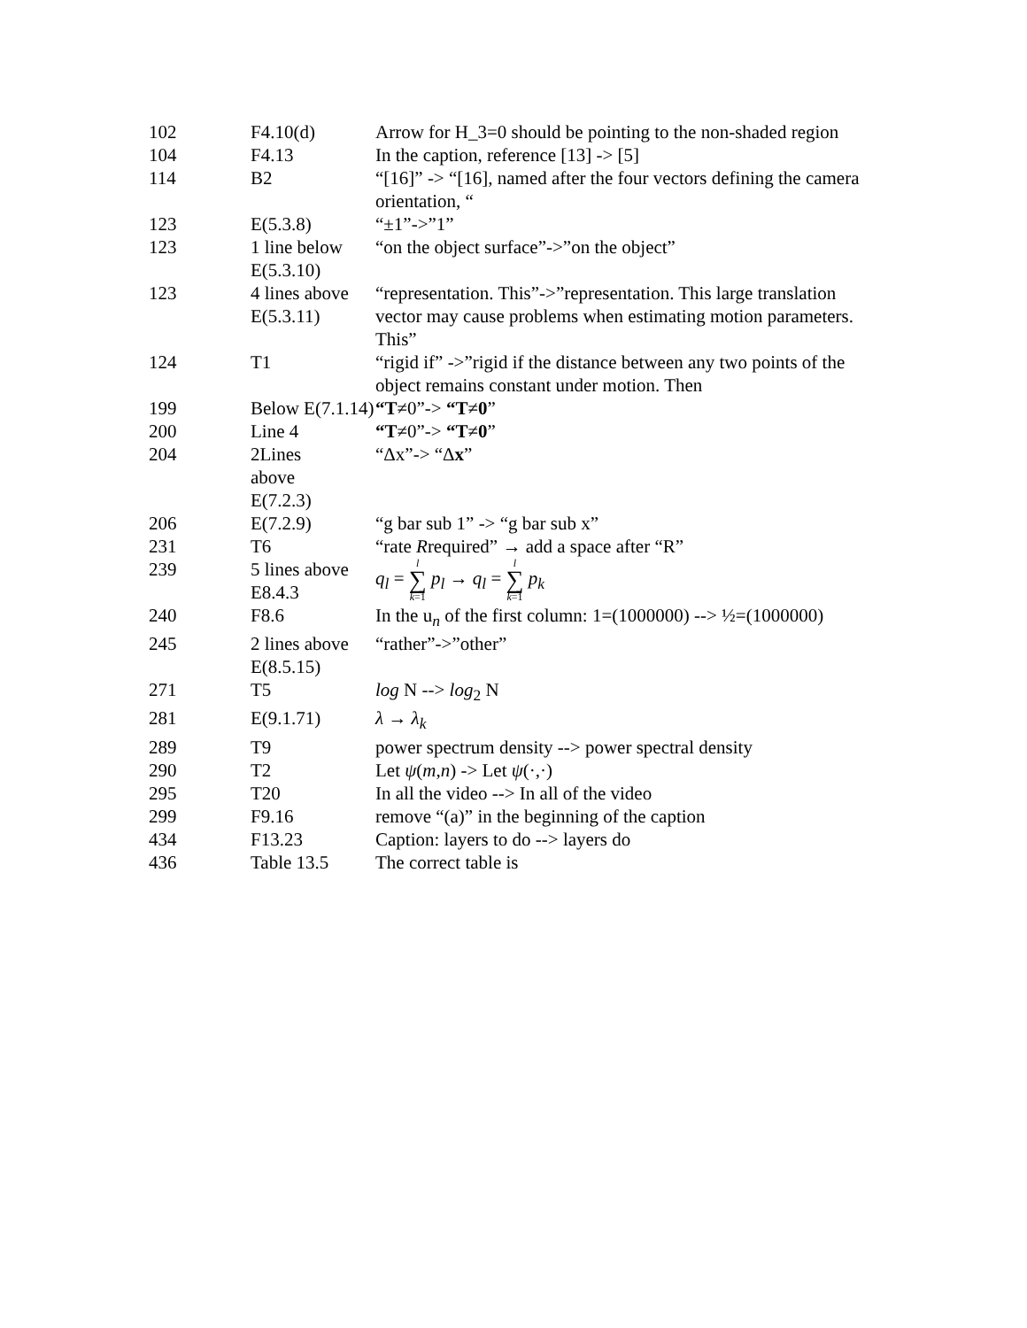| 102 | F4.10(d) | Arrow for H_3=0 should be pointing to the non-shaded region |
| 104 | F4.13 | In the caption, reference [13] -> [5] |
| 114 | B2 | “[16]” -> “[16], named after the four vectors defining the camera orientation, “ |
| 123 | E(5.3.8) | “±1”->”1” |
| 123 | 1 line below E(5.3.10) | “on the object surface”->”on the object” |
| 123 | 4 lines above E(5.3.11) | “representation. This”->”representation. This large translation vector may cause problems when estimating motion parameters. This” |
| 124 | T1 | “rigid if” ->”rigid if the distance between any two points of the object remains constant under motion. Then |
| 199 | Below E(7.1.14) | “T ≠0”-> “T ≠ 0 ” |
| 200 | Line 4 | “T ≠0”-> “T ≠ 0 ” |
| 204 | 2Lines above E(7.2.3) | “Δx”-> “Δ x ” |
| 206 | E(7.2.9) | “g bar sub 1” -> “g bar sub x” |
| 231 | T6 | “rate R required” → add a space after “R” |
| 239 | 5 lines above E8.4.3 | q<sub>l</sub> = l ∑ k =1 p<sub>l</sub> → q<sub>l</sub> = l ∑ k =1 p<sub>k</sub> |
| 240 | F8.6 | In the u<sub>n</sub> of the first column: 1=(1000000) --> ½=(1000000) |
| 245 | 2 lines above E(8.5.15) | “rather”->”other” |
| 271 | T5 | log N --> log<sub>2</sub> N |
| 281 | E(9.1.71) | λ → λ<sub>k</sub> |
| 289 | T9 | power spectrum density --> power spectral density |
| 290 | T2 | Let ψ ( m , n ) -> Let ψ (·,·) |
| 295 | T20 | In all the video --> In all of the video |
| 299 | F9.16 | remove “(a)” in the beginning of the caption |
| 434 | F13.23 | Caption: layers to do --> layers do |
| 436 | Table 13.5 | The correct table is |